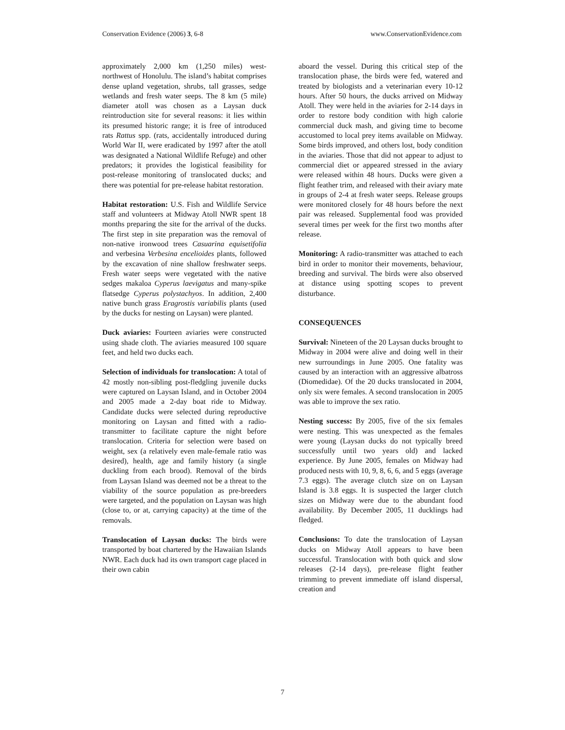Conservation Evidence (2006) 3, 6-8 www.ConservationEvidence.com
approximately 2,000 km (1,250 miles) west-northwest of Honolulu. The island’s habitat comprises dense upland vegetation, shrubs, tall grasses, sedge wetlands and fresh water seeps. The 8 km (5 mile) diameter atoll was chosen as a Laysan duck reintroduction site for several reasons: it lies within its presumed historic range; it is free of introduced rats Rattus spp. (rats, accidentally introduced during World War II, were eradicated by 1997 after the atoll was designated a National Wildlife Refuge) and other predators; it provides the logistical feasibility for post-release monitoring of translocated ducks; and there was potential for pre-release habitat restoration.
Habitat restoration: U.S. Fish and Wildlife Service staff and volunteers at Midway Atoll NWR spent 18 months preparing the site for the arrival of the ducks. The first step in site preparation was the removal of non-native ironwood trees Casuarina equisetifolia and verbesina Verbesina encelioides plants, followed by the excavation of nine shallow freshwater seeps. Fresh water seeps were vegetated with the native sedges makaloa Cyperus laevigatus and many-spike flatsedge Cyperus polystachyos. In addition, 2,400 native bunch grass Eragrostis variabilis plants (used by the ducks for nesting on Laysan) were planted.
Duck aviaries: Fourteen aviaries were constructed using shade cloth. The aviaries measured 100 square feet, and held two ducks each.
Selection of individuals for translocation: A total of 42 mostly non-sibling post-fledgling juvenile ducks were captured on Laysan Island, and in October 2004 and 2005 made a 2-day boat ride to Midway. Candidate ducks were selected during reproductive monitoring on Laysan and fitted with a radio-transmitter to facilitate capture the night before translocation. Criteria for selection were based on weight, sex (a relatively even male-female ratio was desired), health, age and family history (a single duckling from each brood). Removal of the birds from Laysan Island was deemed not be a threat to the viability of the source population as pre-breeders were targeted, and the population on Laysan was high (close to, or at, carrying capacity) at the time of the removals.
Translocation of Laysan ducks: The birds were transported by boat chartered by the Hawaiian Islands NWR. Each duck had its own transport cage placed in their own cabin
aboard the vessel. During this critical step of the translocation phase, the birds were fed, watered and treated by biologists and a veterinarian every 10-12 hours. After 50 hours, the ducks arrived on Midway Atoll. They were held in the aviaries for 2-14 days in order to restore body condition with high calorie commercial duck mash, and giving time to become accustomed to local prey items available on Midway. Some birds improved, and others lost, body condition in the aviaries. Those that did not appear to adjust to commercial diet or appeared stressed in the aviary were released within 48 hours. Ducks were given a flight feather trim, and released with their aviary mate in groups of 2-4 at fresh water seeps. Release groups were monitored closely for 48 hours before the next pair was released. Supplemental food was provided several times per week for the first two months after release.
Monitoring: A radio-transmitter was attached to each bird in order to monitor their movements, behaviour, breeding and survival. The birds were also observed at distance using spotting scopes to prevent disturbance.
CONSEQUENCES
Survival: Nineteen of the 20 Laysan ducks brought to Midway in 2004 were alive and doing well in their new surroundings in June 2005. One fatality was caused by an interaction with an aggressive albatross (Diomedidae). Of the 20 ducks translocated in 2004, only six were females. A second translocation in 2005 was able to improve the sex ratio.
Nesting success: By 2005, five of the six females were nesting. This was unexpected as the females were young (Laysan ducks do not typically breed successfully until two years old) and lacked experience. By June 2005, females on Midway had produced nests with 10, 9, 8, 6, 6, and 5 eggs (average 7.3 eggs). The average clutch size on on Laysan Island is 3.8 eggs. It is suspected the larger clutch sizes on Midway were due to the abundant food availability. By December 2005, 11 ducklings had fledged.
Conclusions: To date the translocation of Laysan ducks on Midway Atoll appears to have been successful. Translocation with both quick and slow releases (2-14 days), pre-release flight feather trimming to prevent immediate off island dispersal, creation and
7